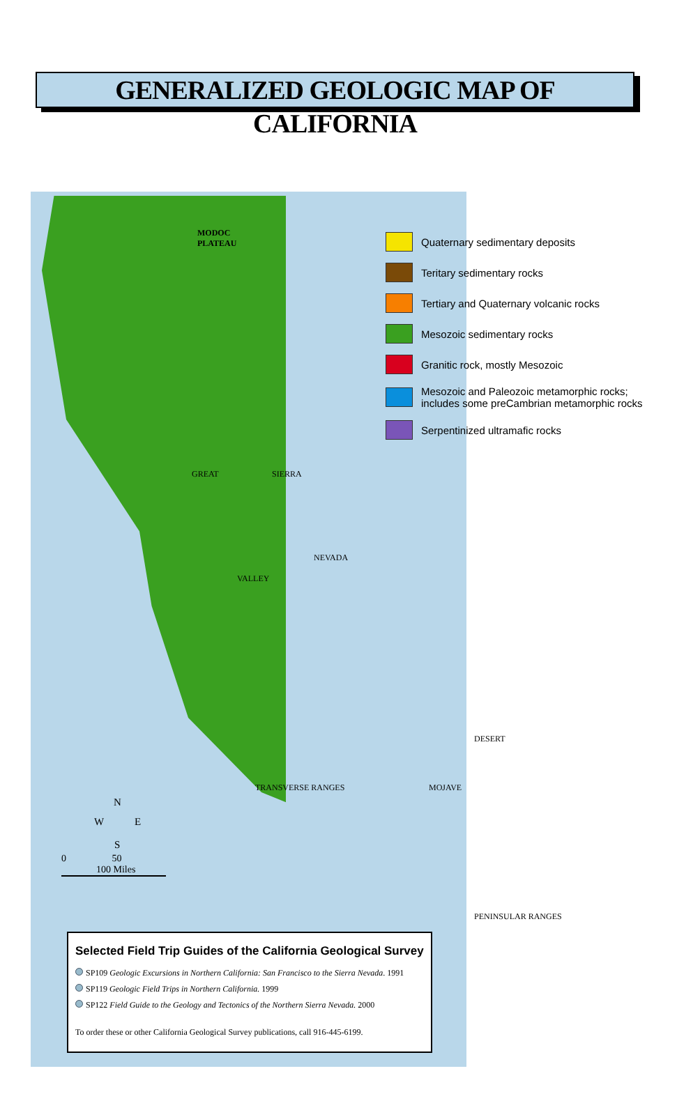GENERALIZED GEOLOGIC MAP OF CALIFORNIA
Quaternary sedimentary deposits
Teritary sedimentary rocks
Tertiary and Quaternary volcanic rocks
Mesozoic sedimentary rocks
Granitic rock, mostly Mesozoic
Mesozoic and Paleozoic metamorphic rocks;
includes some preCambrian metamorphic rocks
Serpentinized ultramafic rocks
MODOC
PLATEAU
GREAT
VALLEY
SIERRA
NEVADA
TRANSVERSE RANGES
PENINSULAR RANGES
MOJAVE
DESERT
N
W E
S
0 50 100 Miles
Selected Field Trip Guides of the California Geological Survey
SP109 Geologic Excursions in Northern California: San Francisco to the Sierra Nevada. 1991
SP119 Geologic Field Trips in Northern California. 1999
SP122 Field Guide to the Geology and Tectonics of the Northern Sierra Nevada. 2000
To order these or other California Geological Survey publications, call 916-445-6199.